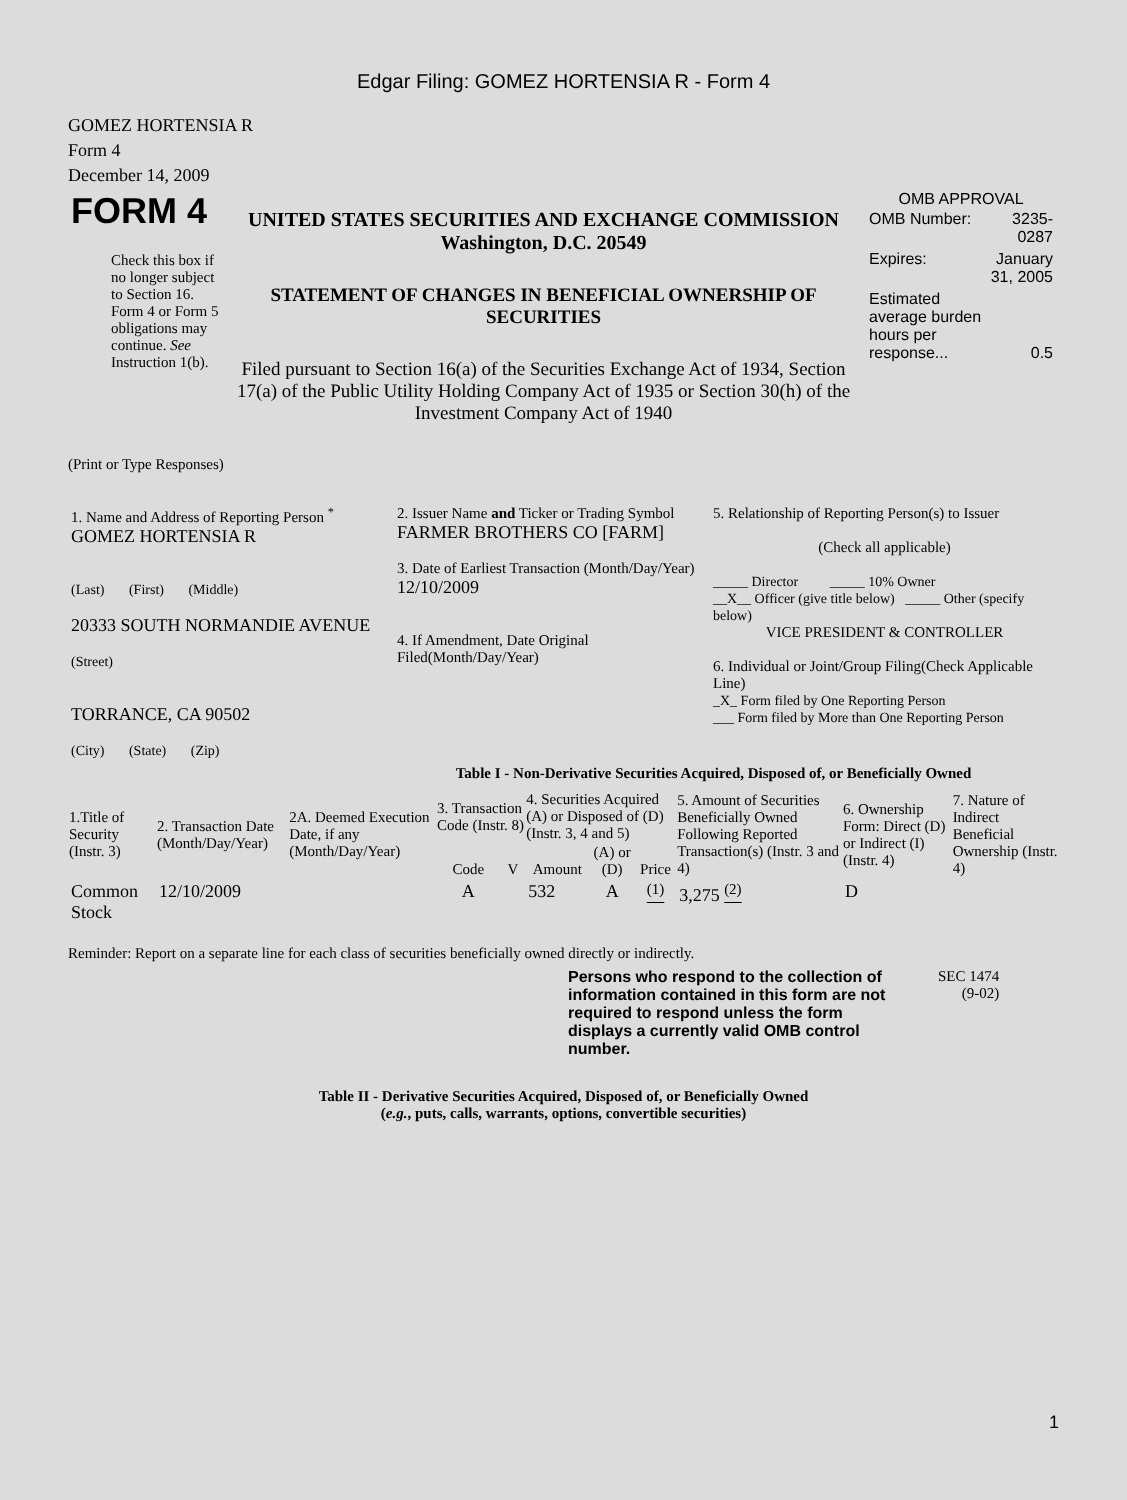Edgar Filing: GOMEZ HORTENSIA R - Form 4
GOMEZ HORTENSIA R
Form 4
December 14, 2009
| FORM 4 Check this box if no longer subject to Section 16. Form 4 or Form 5 obligations may continue. See Instruction 1(b). | UNITED STATES SECURITIES AND EXCHANGE COMMISSION Washington, D.C. 20549 STATEMENT OF CHANGES IN BENEFICIAL OWNERSHIP OF SECURITIES Filed pursuant to Section 16(a) of the Securities Exchange Act of 1934, Section 17(a) of the Public Utility Holding Company Act of 1935 or Section 30(h) of the Investment Company Act of 1940 | OMB APPROVAL / OMB Number: / 3235-0287 / / Expires: / January 31, 2005 / / Estimated average burden hours per response... / 0.5 / |
(Print or Type Responses)
| 1. Name and Address of Reporting Person <sup>*</sup> GOMEZ HORTENSIA R (Last) (First) (Middle) 20333 SOUTH NORMANDIE AVENUE (Street) TORRANCE, CA 90502 (City) (State) (Zip) | 2. Issuer Name and Ticker or Trading Symbol FARMER BROTHERS CO [FARM] 3. Date of Earliest Transaction (Month/Day/Year) 12/10/2009 4. If Amendment, Date Original Filed(Month/Day/Year) | 5. Relationship of Reporting Person(s) to Issuer (Check all applicable) _____ Director _____ 10% Owner __X__ Officer (give title below) _____ Other (specify below) VICE PRESIDENT & CONTROLLER 6. Individual or Joint/Group Filing(Check Applicable Line) _X_ Form filed by One Reporting Person ___ Form filed by More than One Reporting Person |
Table I - Non-Derivative Securities Acquired, Disposed of, or Beneficially Owned
| 1.Title of Security (Instr. 3) | 2. Transaction Date (Month/Day/Year) | 2A. Deemed Execution Date, if any (Month/Day/Year) | 3. Transaction Code (Instr. 8) | | 4. Securities Acquired (A) or Disposed of (D) (Instr. 3, 4 and 5) | | | 5. Amount of Securities Beneficially Owned Following Reported Transaction(s) (Instr. 3 and 4) | 6. Ownership Form: Direct (D) or Indirect (I) (Instr. 4) | 7. Nature of Indirect Beneficial Ownership (Instr. 4) |
| --- | --- | --- | --- | --- | --- | --- | --- | --- | --- | --- |
| | | | Code | V | Amount | (A) or (D) | Price | | | |
| Common Stock | 12/10/2009 | | A | | 532 | A | <sup>(1)</sup> | 3,275 <sup>(2)</sup> | D | |
Reminder: Report on a separate line for each class of securities beneficially owned directly or indirectly.
Persons who respond to the collection of information contained in this form are not required to respond unless the form displays a currently valid OMB control number.
SEC 1474
(9-02)
Table II - Derivative Securities Acquired, Disposed of, or Beneficially Owned
(e.g., puts, calls, warrants, options, convertible securities)
1